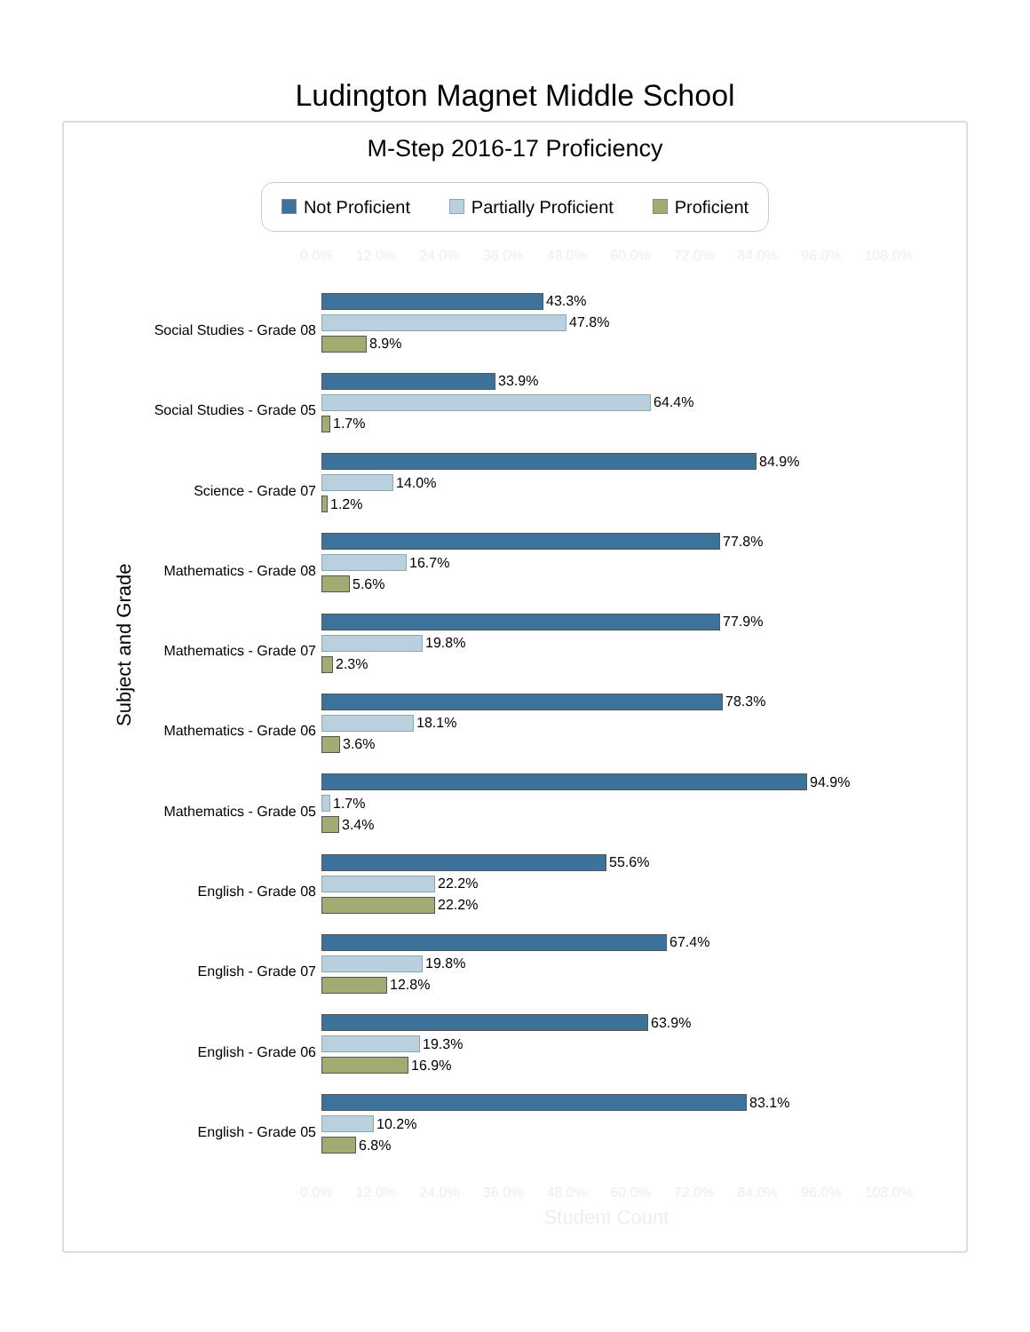Ludington Magnet Middle School
M-Step 2016-17 Proficiency
Not Proficient Partially Proficient Proficient
0.0% 12.0% 24.0% 36.0% 48.0% 60.0% 72.0% 84.0% 96.0% 108.0%
Subject and Grade
Social Studies - Grade 08
43.3%
47.8%
8.9%
Social Studies - Grade 05
33.9%
64.4%
1.7%
Science - Grade 07
84.9%
14.0%
1.2%
Mathematics - Grade 08
77.8%
16.7%
5.6%
Mathematics - Grade 07
77.9%
19.8%
2.3%
Mathematics - Grade 06
78.3%
18.1%
3.6%
Mathematics - Grade 05
94.9%
1.7%
3.4%
English - Grade 08
55.6%
22.2%
22.2%
English - Grade 07
67.4%
19.8%
12.8%
English - Grade 06
63.9%
19.3%
16.9%
English - Grade 05
83.1%
10.2%
6.8%
0.0% 12.0% 24.0% 36.0% 48.0% 60.0% 72.0% 84.0% 96.0% 108.0%
Student Count